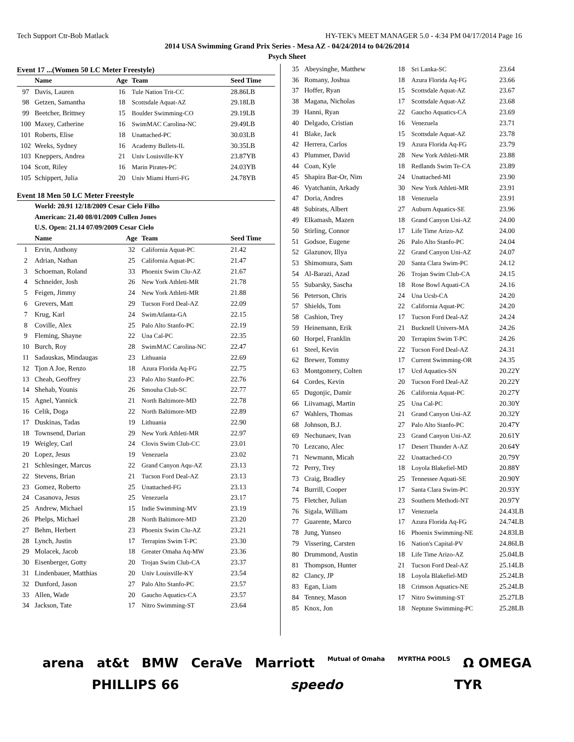Tech Support Ctr-Bob Matlack HY-TEK's MEET MANAGER 5.0 - 4:34 PM 04/17/2014 Page 16
2014 USA Swimming Grand Prix Series - Mesa AZ - 04/24/2014 to 04/26/2014
Psych Sheet
Event 17 ...(Women 50 LC Meter Freestyle)
| | Name | Age | Team | Seed Time |
| --- | --- | --- | --- | --- |
| 97 | Davis, Lauren | 16 | Tule Nation Trit-CC | 28.86LB |
| 98 | Getzen, Samantha | 18 | Scottsdale Aquat-AZ | 29.18LB |
| 99 | Beetcher, Brittney | 15 | Boulder Swimming-CO | 29.19LB |
| 100 | Maxey, Catherine | 16 | SwimMAC Carolina-NC | 29.49LB |
| 101 | Roberts, Elise | 18 | Unattached-PC | 30.03LB |
| 102 | Weeks, Sydney | 16 | Academy Bullets-IL | 30.35LB |
| 103 | Kneppers, Andrea | 21 | Univ Louisville-KY | 23.87YB |
| 104 | Scott, Riley | 16 | Marin Pirates-PC | 24.03YB |
| 105 | Schippert, Julia | 20 | Univ Miami Hurri-FG | 24.78YB |
Event 18 Men 50 LC Meter Freestyle
| | World: 20.91 12/18/2009 Cesar Cielo Filho |
| | American: 21.40 08/01/2009 Cullen Jones |
| | U.S. Open: 21.14 07/09/2009 Cesar Cielo |
| | Name | Age | Team | Seed Time |
| --- | --- | --- | --- | --- |
| 1 | Ervin, Anthony | 32 | California Aquat-PC | 21.42 |
| 2 | Adrian, Nathan | 25 | California Aquat-PC | 21.47 |
| 3 | Schoeman, Roland | 33 | Phoenix Swim Clu-AZ | 21.67 |
| 4 | Schneider, Josh | 26 | New York Athleti-MR | 21.78 |
| 5 | Feigen, Jimmy | 24 | New York Athleti-MR | 21.88 |
| 6 | Grevers, Matt | 29 | Tucson Ford Deal-AZ | 22.09 |
| 7 | Krug, Karl | 24 | SwimAtlanta-GA | 22.15 |
| 8 | Coville, Alex | 25 | Palo Alto Stanfo-PC | 22.19 |
| 9 | Fleming, Shayne | 22 | Una Cal-PC | 22.35 |
| 10 | Burch, Roy | 28 | SwimMAC Carolina-NC | 22.47 |
| 11 | Sadauskas, Mindaugas | 23 | Lithuania | 22.69 |
| 12 | Tjon A Joe, Renzo | 18 | Azura Florida Aq-FG | 22.75 |
| 13 | Cheah, Geoffrey | 23 | Palo Alto Stanfo-PC | 22.76 |
| 14 | Shehab, Younis | 26 | Smouha Club-SC | 22.77 |
| 15 | Agnel, Yannick | 21 | North Baltimore-MD | 22.78 |
| 16 | Celik, Doga | 22 | North Baltimore-MD | 22.89 |
| 17 | Duskinas, Tadas | 19 | Lithuania | 22.90 |
| 18 | Townsend, Darian | 29 | New York Athleti-MR | 22.97 |
| 19 | Weigley, Carl | 24 | Clovis Swim Club-CC | 23.01 |
| 20 | Lopez, Jesus | 19 | Venezuela | 23.02 |
| 21 | Schlesinger, Marcus | 22 | Grand Canyon Aqu-AZ | 23.13 |
| 22 | Stevens, Brian | 21 | Tucson Ford Deal-AZ | 23.13 |
| 23 | Gomez, Roberto | 25 | Unattached-FG | 23.13 |
| 24 | Casanova, Jesus | 25 | Venezuela | 23.17 |
| 25 | Andrew, Michael | 15 | Indie Swimming-MV | 23.19 |
| 26 | Phelps, Michael | 28 | North Baltimore-MD | 23.20 |
| 27 | Behm, Herbert | 23 | Phoenix Swim Clu-AZ | 23.21 |
| 28 | Lynch, Justin | 17 | Terrapins Swim T-PC | 23.30 |
| 29 | Molacek, Jacob | 18 | Greater Omaha Aq-MW | 23.36 |
| 30 | Eisenberger, Gotty | 20 | Trojan Swim Club-CA | 23.37 |
| 31 | Lindenbauer, Matthias | 20 | Univ Louisville-KY | 23.54 |
| 32 | Dunford, Jason | 27 | Palo Alto Stanfo-PC | 23.57 |
| 33 | Allen, Wade | 20 | Gaucho Aquatics-CA | 23.57 |
| 34 | Jackson, Tate | 17 | Nitro Swimming-ST | 23.64 |
| 35 | Abeysinghe, Matthew | 18 | Sri Lanka-SC | 23.64 |
| 36 | Romany, Joshua | 18 | Azura Florida Aq-FG | 23.66 |
| 37 | Hoffer, Ryan | 15 | Scottsdale Aquat-AZ | 23.67 |
| 38 | Magana, Nicholas | 17 | Scottsdale Aquat-AZ | 23.68 |
| 39 | Hanni, Ryan | 22 | Gaucho Aquatics-CA | 23.69 |
| 40 | Delgado, Cristian | 16 | Venezuela | 23.71 |
| 41 | Blake, Jack | 15 | Scottsdale Aquat-AZ | 23.78 |
| 42 | Herrera, Carlos | 19 | Azura Florida Aq-FG | 23.79 |
| 43 | Plummer, David | 28 | New York Athleti-MR | 23.88 |
| 44 | Coan, Kyle | 18 | Redlands Swim Te-CA | 23.89 |
| 45 | Shapira Bar-Or, Nim | 24 | Unattached-MI | 23.90 |
| 46 | Vyatchanin, Arkady | 30 | New York Athleti-MR | 23.91 |
| 47 | Doria, Andres | 18 | Venezuela | 23.91 |
| 48 | Subirats, Albert | 27 | Auburn Aquatics-SE | 23.96 |
| 49 | Elkamash, Mazen | 18 | Grand Canyon Uni-AZ | 24.00 |
| 50 | Stirling, Connor | 17 | Life Time Arizo-AZ | 24.00 |
| 51 | Godsoe, Eugene | 26 | Palo Alto Stanfo-PC | 24.04 |
| 52 | Glazunov, Illya | 22 | Grand Canyon Uni-AZ | 24.07 |
| 53 | Shimomura, Sam | 20 | Santa Clara Swim-PC | 24.12 |
| 54 | Al-Barazi, Azad | 26 | Trojan Swim Club-CA | 24.15 |
| 55 | Subarsky, Sascha | 18 | Rose Bowl Aquati-CA | 24.16 |
| 56 | Peterson, Chris | 24 | Una Ucsb-CA | 24.20 |
| 57 | Shields, Tom | 22 | California Aquat-PC | 24.20 |
| 58 | Cashion, Trey | 17 | Tucson Ford Deal-AZ | 24.24 |
| 59 | Heinemann, Erik | 21 | Bucknell Univers-MA | 24.26 |
| 60 | Horpel, Franklin | 20 | Terrapins Swim T-PC | 24.26 |
| 61 | Steel, Kevin | 22 | Tucson Ford Deal-AZ | 24.31 |
| 62 | Brewer, Tommy | 17 | Current Swimming-OR | 24.35 |
| 63 | Montgomery, Colten | 17 | Ucd Aquatics-SN | 20.22Y |
| 64 | Cordes, Kevin | 20 | Tucson Ford Deal-AZ | 20.22Y |
| 65 | Dugonjic, Damir | 26 | California Aquat-PC | 20.27Y |
| 66 | Liivamagi, Martin | 25 | Una Cal-PC | 20.30Y |
| 67 | Wahlers, Thomas | 21 | Grand Canyon Uni-AZ | 20.32Y |
| 68 | Johnson, B.J. | 27 | Palo Alto Stanfo-PC | 20.47Y |
| 69 | Nechunaev, Ivan | 23 | Grand Canyon Uni-AZ | 20.61Y |
| 70 | Lezcano, Alec | 17 | Desert Thunder A-AZ | 20.64Y |
| 71 | Newmann, Micah | 22 | Unattached-CO | 20.79Y |
| 72 | Perry, Trey | 18 | Loyola Blakefiel-MD | 20.88Y |
| 73 | Craig, Bradley | 25 | Tennessee Aquati-SE | 20.90Y |
| 74 | Burrill, Cooper | 17 | Santa Clara Swim-PC | 20.93Y |
| 75 | Fletcher, Julian | 23 | Southern Methodi-NT | 20.97Y |
| 76 | Sigala, William | 17 | Venezuela | 24.43LB |
| 77 | Guarente, Marco | 17 | Azura Florida Aq-FG | 24.74LB |
| 78 | Jung, Yunseo | 16 | Phoenix Swimming-NE | 24.83LB |
| 79 | Vissering, Carsten | 16 | Nation's Capital-PV | 24.86LB |
| 80 | Drummond, Austin | 18 | Life Time Arizo-AZ | 25.04LB |
| 81 | Thompson, Hunter | 21 | Tucson Ford Deal-AZ | 25.14LB |
| 82 | Clancy, JP | 18 | Loyola Blakefiel-MD | 25.24LB |
| 83 | Egan, Liam | 18 | Crimson Aquatics-NE | 25.24LB |
| 84 | Tenney, Mason | 17 | Nitro Swimming-ST | 25.27LB |
| 85 | Knox, Jon | 18 | Neptune Swimming-PC | 25.28LB |
arena at&t BMW CeraVe Marriott Mutual of Omaha MYRTHA POOLS Ω OMEGA PHILLIPS 66 speedo TYR